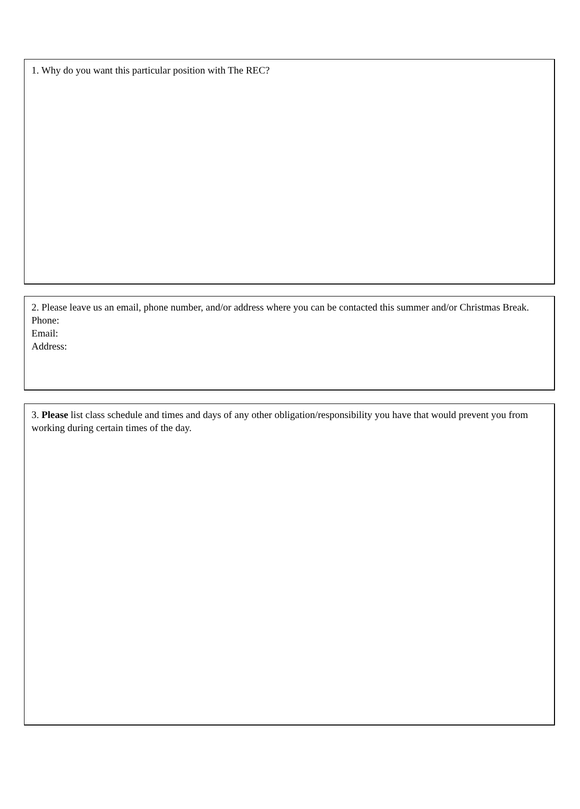1. Why do you want this particular position with The REC?
2. Please leave us an email, phone number, and/or address where you can be contacted this summer and/or Christmas Break.
Phone:
Email:
Address:
3. Please list class schedule and times and days of any other obligation/responsibility you have that would prevent you from working during certain times of the day.